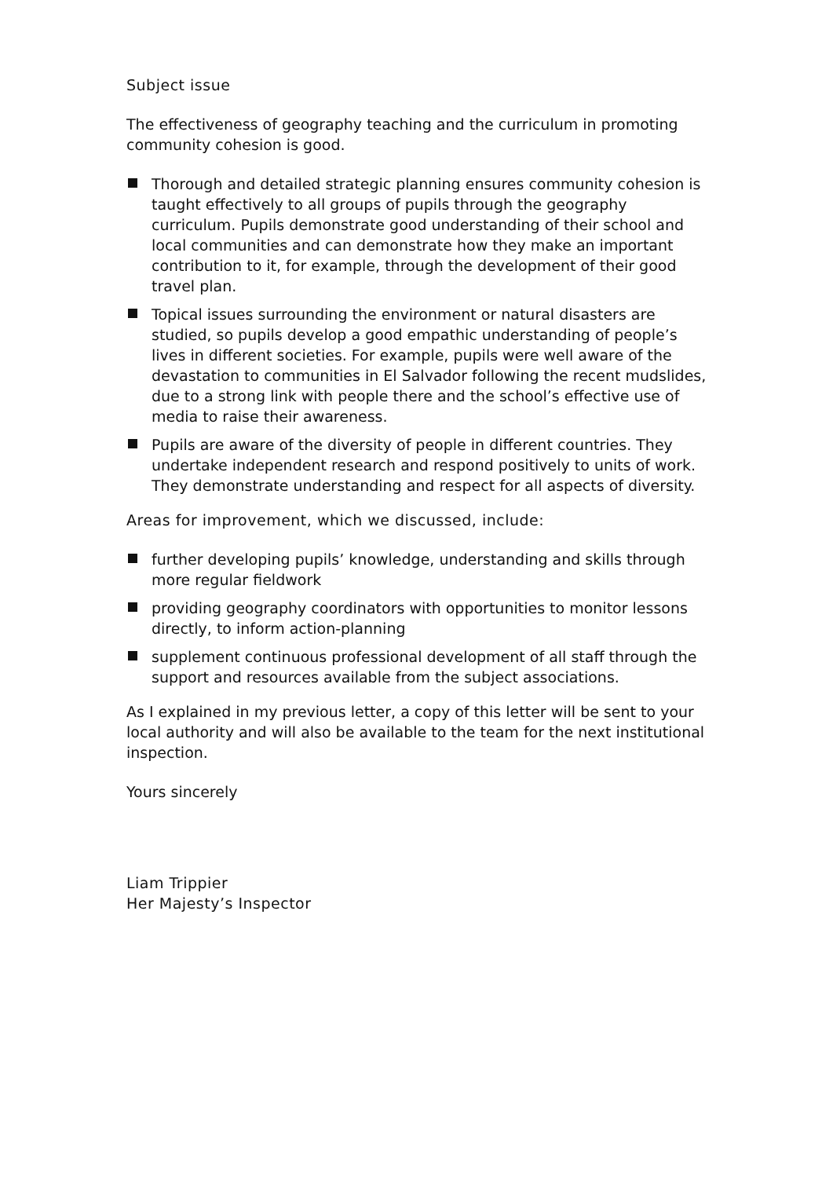Subject issue
The effectiveness of geography teaching and the curriculum in promoting community cohesion is good.
Thorough and detailed strategic planning ensures community cohesion is taught effectively to all groups of pupils through the geography curriculum. Pupils demonstrate good understanding of their school and local communities and can demonstrate how they make an important contribution to it, for example, through the development of their good travel plan.
Topical issues surrounding the environment or natural disasters are studied, so pupils develop a good empathic understanding of people’s lives in different societies. For example, pupils were well aware of the devastation to communities in El Salvador following the recent mudslides, due to a strong link with people there and the school’s effective use of media to raise their awareness.
Pupils are aware of the diversity of people in different countries. They undertake independent research and respond positively to units of work. They demonstrate understanding and respect for all aspects of diversity.
Areas for improvement, which we discussed, include:
further developing pupils’ knowledge, understanding and skills through more regular fieldwork
providing geography coordinators with opportunities to monitor lessons directly, to inform action-planning
supplement continuous professional development of all staff through the support and resources available from the subject associations.
As I explained in my previous letter, a copy of this letter will be sent to your local authority and will also be available to the team for the next institutional inspection.
Yours sincerely
Liam Trippier
Her Majesty’s Inspector